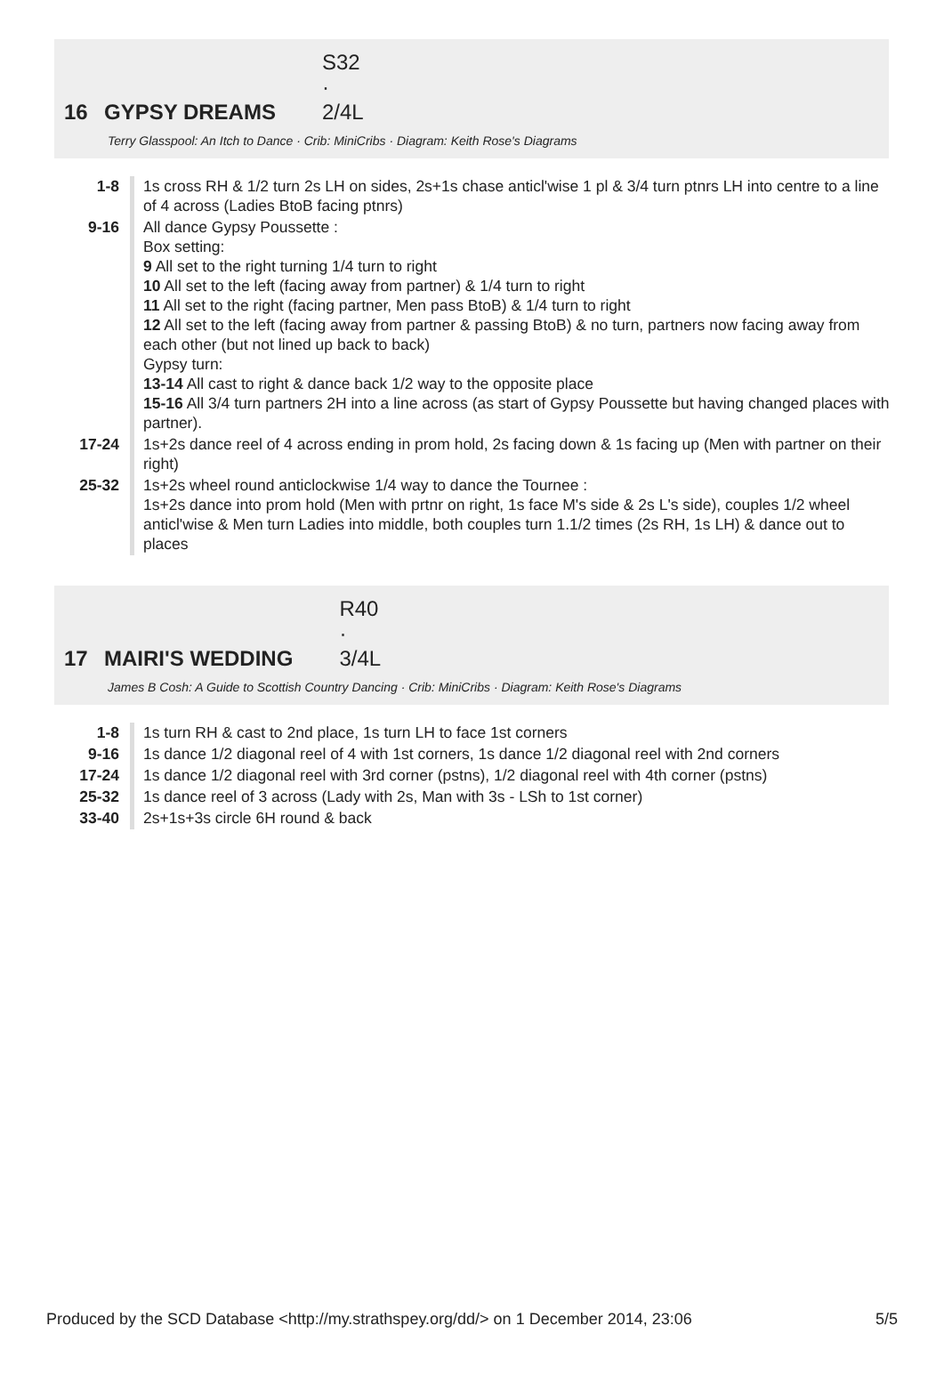16 GYPSY DREAMS S32 · 2/4L
Terry Glasspool: An Itch to Dance · Crib: MiniCribs · Diagram: Keith Rose's Diagrams
| 1-8 | 1s cross RH & 1/2 turn 2s LH on sides, 2s+1s chase anticl'wise 1 pl & 3/4 turn ptnrs LH into centre to a line of 4 across (Ladies BtoB facing ptnrs) |
| 9-16 | All dance Gypsy Poussette : Box setting: 9 All set to the right turning 1/4 turn to right 10 All set to the left (facing away from partner) & 1/4 turn to right 11 All set to the right (facing partner, Men pass BtoB) & 1/4 turn to right 12 All set to the left (facing away from partner & passing BtoB) & no turn, partners now facing away from each other (but not lined up back to back) Gypsy turn: 13-14 All cast to right & dance back 1/2 way to the opposite place 15-16 All 3/4 turn partners 2H into a line across (as start of Gypsy Poussette but having changed places with partner). |
| 17-24 | 1s+2s dance reel of 4 across ending in prom hold, 2s facing down & 1s facing up (Men with partner on their right) |
| 25-32 | 1s+2s wheel round anticlockwise 1/4 way to dance the Tournee : 1s+2s dance into prom hold (Men with prtnr on right, 1s face M's side & 2s L's side), couples 1/2 wheel anticl'wise & Men turn Ladies into middle, both couples turn 1.1/2 times (2s RH, 1s LH) & dance out to places |
17 MAIRI'S WEDDING R40 · 3/4L
James B Cosh: A Guide to Scottish Country Dancing · Crib: MiniCribs · Diagram: Keith Rose's Diagrams
| 1-8 | 1s turn RH & cast to 2nd place, 1s turn LH to face 1st corners |
| 9-16 | 1s dance 1/2 diagonal reel of 4 with 1st corners, 1s dance 1/2 diagonal reel with 2nd corners |
| 17-24 | 1s dance 1/2 diagonal reel with 3rd corner (pstns), 1/2 diagonal reel with 4th corner (pstns) |
| 25-32 | 1s dance reel of 3 across (Lady with 2s, Man with 3s - LSh to 1st corner) |
| 33-40 | 2s+1s+3s circle 6H round & back |
Produced by the SCD Database <http://my.strathspey.org/dd/> on 1 December 2014, 23:06 5/5